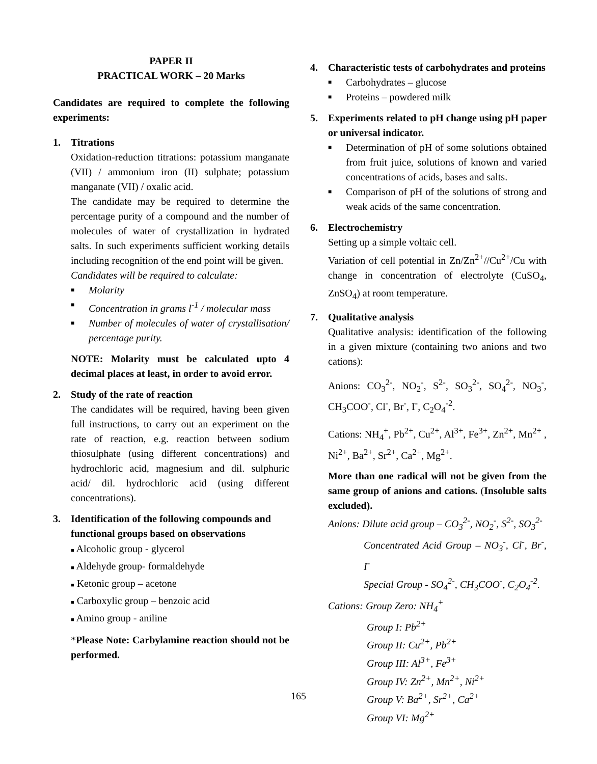PAPER II
PRACTICAL WORK – 20 Marks
Candidates are required to complete the following experiments:
1. Titrations
Oxidation-reduction titrations: potassium manganate (VII) / ammonium iron (II) sulphate; potassium manganate (VII) / oxalic acid.
The candidate may be required to determine the percentage purity of a compound and the number of molecules of water of crystallization in hydrated salts. In such experiments sufficient working details including recognition of the end point will be given.
Candidates will be required to calculate:
■ Molarity
■ Concentration in grams l<sup>-1</sup> / molecular mass
■ Number of molecules of water of crystallisation/ percentage purity.
NOTE: Molarity must be calculated upto 4 decimal places at least, in order to avoid error.
2. Study of the rate of reaction
The candidates will be required, having been given full instructions, to carry out an experiment on the rate of reaction, e.g. reaction between sodium thiosulphate (using different concentrations) and hydrochloric acid, magnesium and dil. sulphuric acid/ dil. hydrochloric acid (using different concentrations).
3. Identification of the following compounds and functional groups based on observations
■ Alcoholic group - glycerol
■ Aldehyde group- formaldehyde
■ Ketonic group – acetone
■ Carboxylic group – benzoic acid
■ Amino group - aniline
*Please Note: Carbylamine reaction should not be performed.
4. Characteristic tests of carbohydrates and proteins
■ Carbohydrates – glucose
■ Proteins – powdered milk
5. Experiments related to pH change using pH paper or universal indicator.
■ Determination of pH of some solutions obtained from fruit juice, solutions of known and varied concentrations of acids, bases and salts.
■ Comparison of pH of the solutions of strong and weak acids of the same concentration.
6. Electrochemistry
Setting up a simple voltaic cell.
Variation of cell potential in Zn/Zn<sup>2+</sup>//Cu<sup>2+</sup>/Cu with change in concentration of electrolyte (CuSO<sub>4</sub>, ZnSO<sub>4</sub>) at room temperature.
7. Qualitative analysis
Qualitative analysis: identification of the following in a given mixture (containing two anions and two cations):
Anions: CO<sub>3</sub><sup>2-</sup>, NO<sub>2</sub><sup>-</sup>, S<sup>2-</sup>, SO<sub>3</sub><sup>2-</sup>, SO<sub>4</sub><sup>2-</sup>, NO<sub>3</sub><sup>-</sup>, CH<sub>3</sub>COO<sup>-</sup>, Cl<sup>-</sup>, Br<sup>-</sup>, I<sup>-</sup>, C<sub>2</sub>O<sub>4</sub><sup>-2</sup>.
Cations: NH<sub>4</sub><sup>+</sup>, Pb<sup>2+</sup>, Cu<sup>2+</sup>, Al<sup>3+</sup>, Fe<sup>3+</sup>, Zn<sup>2+</sup>, Mn<sup>2+</sup> , Ni<sup>2+</sup>, Ba<sup>2+</sup>, Sr<sup>2+</sup>, Ca<sup>2+</sup>, Mg<sup>2+</sup>.
More than one radical will not be given from the same group of anions and cations. (Insoluble salts excluded).
Anions: Dilute acid group – CO<sub>3</sub><sup>2-</sup>, NO<sub>2</sub><sup>-</sup>, S<sup>2-</sup>, SO<sub>3</sub><sup>2-</sup>
Concentrated Acid Group – NO<sub>3</sub><sup>-</sup>, Cl<sup>-</sup>, Br<sup>-</sup>, I<sup>-</sup>
Special Group - SO<sub>4</sub><sup>2-</sup>, CH<sub>3</sub>COO<sup>-</sup>, C<sub>2</sub>O<sub>4</sub><sup>-2</sup>.
Cations: Group Zero: NH<sub>4</sub><sup>+</sup>
Group I: Pb<sup>2+</sup>
Group II: Cu<sup>2+</sup>, Pb<sup>2+</sup>
Group III: Al<sup>3+</sup>, Fe<sup>3+</sup>
Group IV: Zn<sup>2+</sup>, Mn<sup>2+</sup>, Ni<sup>2+</sup>
Group V: Ba<sup>2+</sup>, Sr<sup>2+</sup>, Ca<sup>2+</sup>
Group VI: Mg<sup>2+</sup>
165